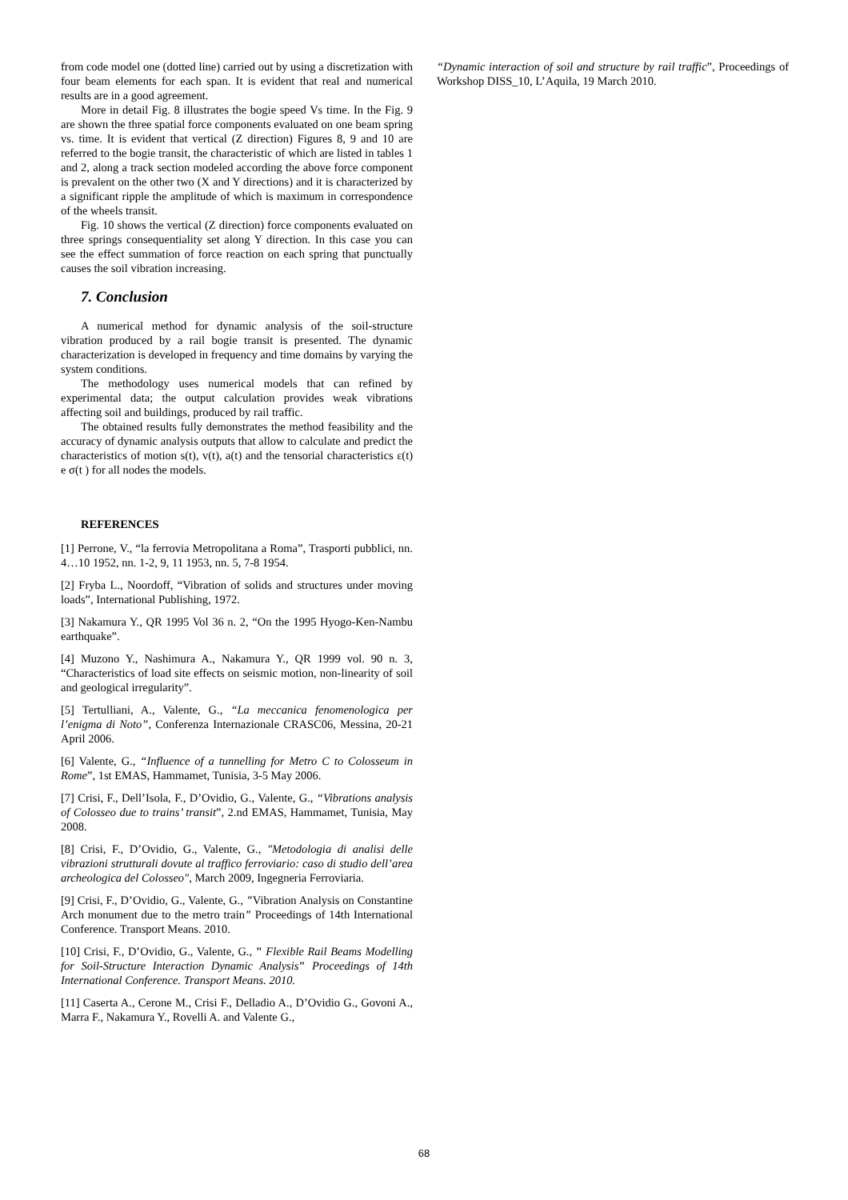from code model one (dotted line) carried out by using a discretization with four beam elements for each span. It is evident that real and numerical results are in a good agreement.
More in detail Fig. 8 illustrates the bogie speed Vs time. In the Fig. 9 are shown the three spatial force components evaluated on one beam spring vs. time. It is evident that vertical (Z direction) Figures 8, 9 and 10 are referred to the bogie transit, the characteristic of which are listed in tables 1 and 2, along a track section modeled according the above force component is prevalent on the other two (X and Y directions) and it is characterized by a significant ripple the amplitude of which is maximum in correspondence of the wheels transit.
Fig. 10 shows the vertical (Z direction) force components evaluated on three springs consequentiality set along Y direction. In this case you can see the effect summation of force reaction on each spring that punctually causes the soil vibration increasing.
7. Conclusion
A numerical method for dynamic analysis of the soil-structure vibration produced by a rail bogie transit is presented. The dynamic characterization is developed in frequency and time domains by varying the system conditions.
The methodology uses numerical models that can refined by experimental data; the output calculation provides weak vibrations affecting soil and buildings, produced by rail traffic.
The obtained results fully demonstrates the method feasibility and the accuracy of dynamic analysis outputs that allow to calculate and predict the characteristics of motion s(t), v(t), a(t) and the tensorial characteristics ε(t) e σ(t ) for all nodes the models.
REFERENCES
[1] Perrone, V., “la ferrovia Metropolitana a Roma”, Trasporti pubblici, nn. 4…10 1952, nn. 1-2, 9, 11 1953, nn. 5, 7-8 1954.
[2] Fryba L., Noordoff, “Vibration of solids and structures under moving loads”, International Publishing, 1972.
[3] Nakamura Y., QR 1995 Vol 36 n. 2, “On the 1995 Hyogo-Ken-Nambu earthquake”.
[4] Muzono Y., Nashimura A., Nakamura Y., QR 1999 vol. 90 n. 3, “Characteristics of load site effects on seismic motion, non-linearity of soil and geological irregularity”.
[5] Tertulliani, A., Valente, G., “La meccanica fenomenologica per l’enigma di Noto”, Conferenza Internazionale CRASC06, Messina, 20-21 April 2006.
[6] Valente, G., “Influence of a tunnelling for Metro C to Colosseum in Rome”, 1st EMAS, Hammamet, Tunisia, 3-5 May 2006.
[7] Crisi, F., Dell’Isola, F., D’Ovidio, G., Valente, G., “Vibrations analysis of Colosseo due to trains’ transit”, 2.nd EMAS, Hammamet, Tunisia, May 2008.
[8] Crisi, F., D’Ovidio, G., Valente, G., "Metodologia di analisi delle vibrazioni strutturali dovute al traffico ferroviario: caso di studio dell’area archeologica del Colosseo", March 2009, Ingegneria Ferroviaria.
[9] Crisi, F., D’Ovidio, G., Valente, G., "Vibration Analysis on Constantine Arch monument due to the metro train" Proceedings of 14th International Conference. Transport Means. 2010.
[10] Crisi, F., D’Ovidio, G., Valente, G., " Flexible Rail Beams Modelling for Soil-Structure Interaction Dynamic Analysis" Proceedings of 14th International Conference. Transport Means. 2010.
[11] Caserta A., Cerone M., Crisi F., Delladio A., D’Ovidio G., Govoni A., Marra F., Nakamura Y., Rovelli A. and Valente G.,
“Dynamic interaction of soil and structure by rail traffic”, Proceedings of Workshop DISS_10, L’Aquila, 19 March 2010.
68